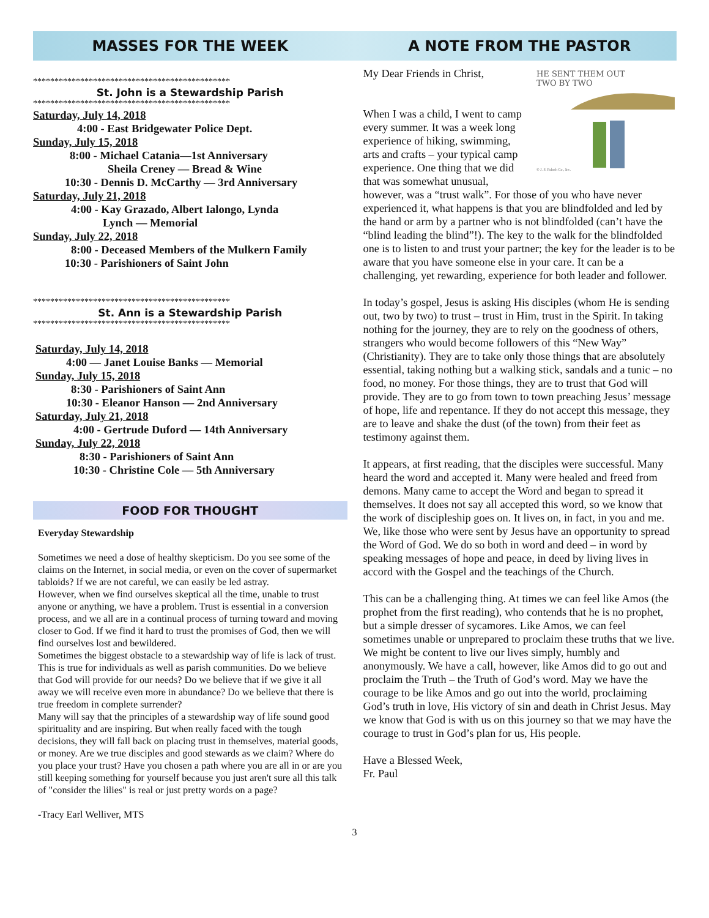MASSES FOR THE WEEK
**********************************************
St. John is a Stewardship Parish
**********************************************
Saturday, July 14, 2018
4:00 - East Bridgewater Police Dept.
Sunday, July 15, 2018
8:00 - Michael Catania—1st Anniversary
Sheila Creney — Bread & Wine
10:30 - Dennis D. McCarthy — 3rd Anniversary
Saturday, July 21, 2018
4:00 - Kay Grazado, Albert Ialongo, Lynda
Lynch — Memorial
Sunday, July 22, 2018
8:00 - Deceased Members of the Mulkern Family
10:30 - Parishioners of Saint John
**********************************************
St. Ann is a Stewardship Parish
**********************************************
Saturday, July 14, 2018
4:00 — Janet Louise Banks — Memorial
Sunday, July 15, 2018
8:30 - Parishioners of Saint Ann
10:30 - Eleanor Hanson — 2nd Anniversary
Saturday, July 21, 2018
4:00 - Gertrude Duford — 14th Anniversary
Sunday, July 22, 2018
8:30 - Parishioners of Saint Ann
10:30 - Christine Cole — 5th Anniversary
FOOD FOR THOUGHT
Everyday Stewardship
Sometimes we need a dose of healthy skepticism. Do you see some of the claims on the Internet, in social media, or even on the cover of supermarket tabloids? If we are not careful, we can easily be led astray.
However, when we find ourselves skeptical all the time, unable to trust anyone or anything, we have a problem. Trust is essential in a conversion process, and we all are in a continual process of turning toward and moving closer to God. If we find it hard to trust the promises of God, then we will find ourselves lost and bewildered.
Sometimes the biggest obstacle to a stewardship way of life is lack of trust. This is true for individuals as well as parish communities. Do we believe that God will provide for our needs? Do we believe that if we give it all away we will receive even more in abundance? Do we believe that there is true freedom in complete surrender?
Many will say that the principles of a stewardship way of life sound good spirituality and are inspiring. But when really faced with the tough decisions, they will fall back on placing trust in themselves, material goods, or money. Are we true disciples and good stewards as we claim? Where do you place your trust? Have you chosen a path where you are all in or are you still keeping something for yourself because you just aren't sure all this talk of "consider the lilies" is real or just pretty words on a page?
-Tracy Earl Welliver, MTS
A NOTE FROM THE PASTOR
HE SENT THEM OUT
TWO BY TWO
© J. S. Paluch Co., Inc.
My Dear Friends in Christ,
When I was a child, I went to camp every summer. It was a week long experience of hiking, swimming, arts and crafts – your typical camp experience. One thing that we did that was somewhat unusual, however, was a “trust walk”. For those of you who have never experienced it, what happens is that you are blindfolded and led by the hand or arm by a partner who is not blindfolded (can’t have the “blind leading the blind”!). The key to the walk for the blindfolded one is to listen to and trust your partner; the key for the leader is to be aware that you have someone else in your care. It can be a challenging, yet rewarding, experience for both leader and follower.
In today’s gospel, Jesus is asking His disciples (whom He is sending out, two by two) to trust – trust in Him, trust in the Spirit. In taking nothing for the journey, they are to rely on the goodness of others, strangers who would become followers of this “New Way” (Christianity). They are to take only those things that are absolutely essential, taking nothing but a walking stick, sandals and a tunic – no food, no money. For those things, they are to trust that God will provide. They are to go from town to town preaching Jesus’ message of hope, life and repentance. If they do not accept this message, they are to leave and shake the dust (of the town) from their feet as testimony against them.
It appears, at first reading, that the disciples were successful. Many heard the word and accepted it. Many were healed and freed from demons. Many came to accept the Word and began to spread it themselves. It does not say all accepted this word, so we know that the work of discipleship goes on. It lives on, in fact, in you and me. We, like those who were sent by Jesus have an opportunity to spread the Word of God. We do so both in word and deed – in word by speaking messages of hope and peace, in deed by living lives in accord with the Gospel and the teachings of the Church.
This can be a challenging thing. At times we can feel like Amos (the prophet from the first reading), who contends that he is no prophet, but a simple dresser of sycamores. Like Amos, we can feel sometimes unable or unprepared to proclaim these truths that we live. We might be content to live our lives simply, humbly and anonymously. We have a call, however, like Amos did to go out and proclaim the Truth – the Truth of God’s word. May we have the courage to be like Amos and go out into the world, proclaiming God’s truth in love, His victory of sin and death in Christ Jesus. May we know that God is with us on this journey so that we may have the courage to trust in God’s plan for us, His people.
Have a Blessed Week,
Fr. Paul
3